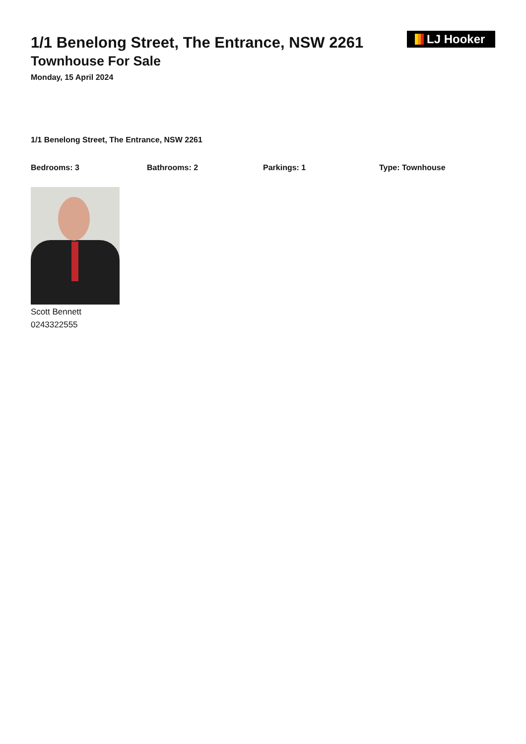1/1 Benelong Street, The Entrance, NSW 2261
Townhouse For Sale
Monday, 15 April 2024
LJ Hooker
1/1 Benelong Street, The Entrance, NSW 2261
Bedrooms: 3 Bathrooms: 2 Parkings: 1 Type: Townhouse
Scott Bennett
0243322555